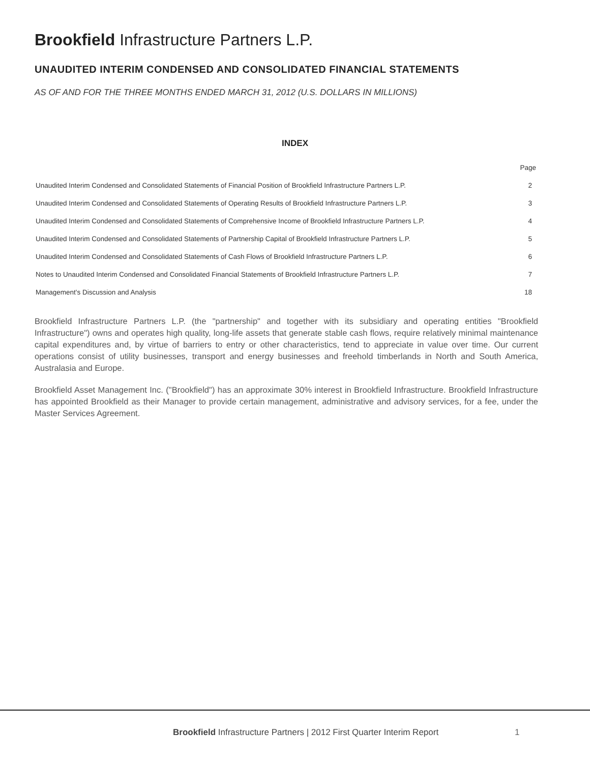Brookfield Infrastructure Partners L.P.
UNAUDITED INTERIM CONDENSED AND CONSOLIDATED FINANCIAL STATEMENTS
AS OF AND FOR THE THREE MONTHS ENDED MARCH 31, 2012 (U.S. DOLLARS IN MILLIONS)
INDEX
| | Page |
| --- | --- |
| Unaudited Interim Condensed and Consolidated Statements of Financial Position of Brookfield Infrastructure Partners L.P. | 2 |
| Unaudited Interim Condensed and Consolidated Statements of Operating Results of Brookfield Infrastructure Partners L.P. | 3 |
| Unaudited Interim Condensed and Consolidated Statements of Comprehensive Income of Brookfield Infrastructure Partners L.P. | 4 |
| Unaudited Interim Condensed and Consolidated Statements of Partnership Capital of Brookfield Infrastructure Partners L.P. | 5 |
| Unaudited Interim Condensed and Consolidated Statements of Cash Flows of Brookfield Infrastructure Partners L.P. | 6 |
| Notes to Unaudited Interim Condensed and Consolidated Financial Statements of Brookfield Infrastructure Partners L.P. | 7 |
| Management's Discussion and Analysis | 18 |
Brookfield Infrastructure Partners L.P. (the "partnership" and together with its subsidiary and operating entities "Brookfield Infrastructure") owns and operates high quality, long-life assets that generate stable cash flows, require relatively minimal maintenance capital expenditures and, by virtue of barriers to entry or other characteristics, tend to appreciate in value over time. Our current operations consist of utility businesses, transport and energy businesses and freehold timberlands in North and South America, Australasia and Europe.
Brookfield Asset Management Inc. ("Brookfield") has an approximate 30% interest in Brookfield Infrastructure. Brookfield Infrastructure has appointed Brookfield as their Manager to provide certain management, administrative and advisory services, for a fee, under the Master Services Agreement.
Brookfield Infrastructure Partners | 2012 First Quarter Interim Report
1